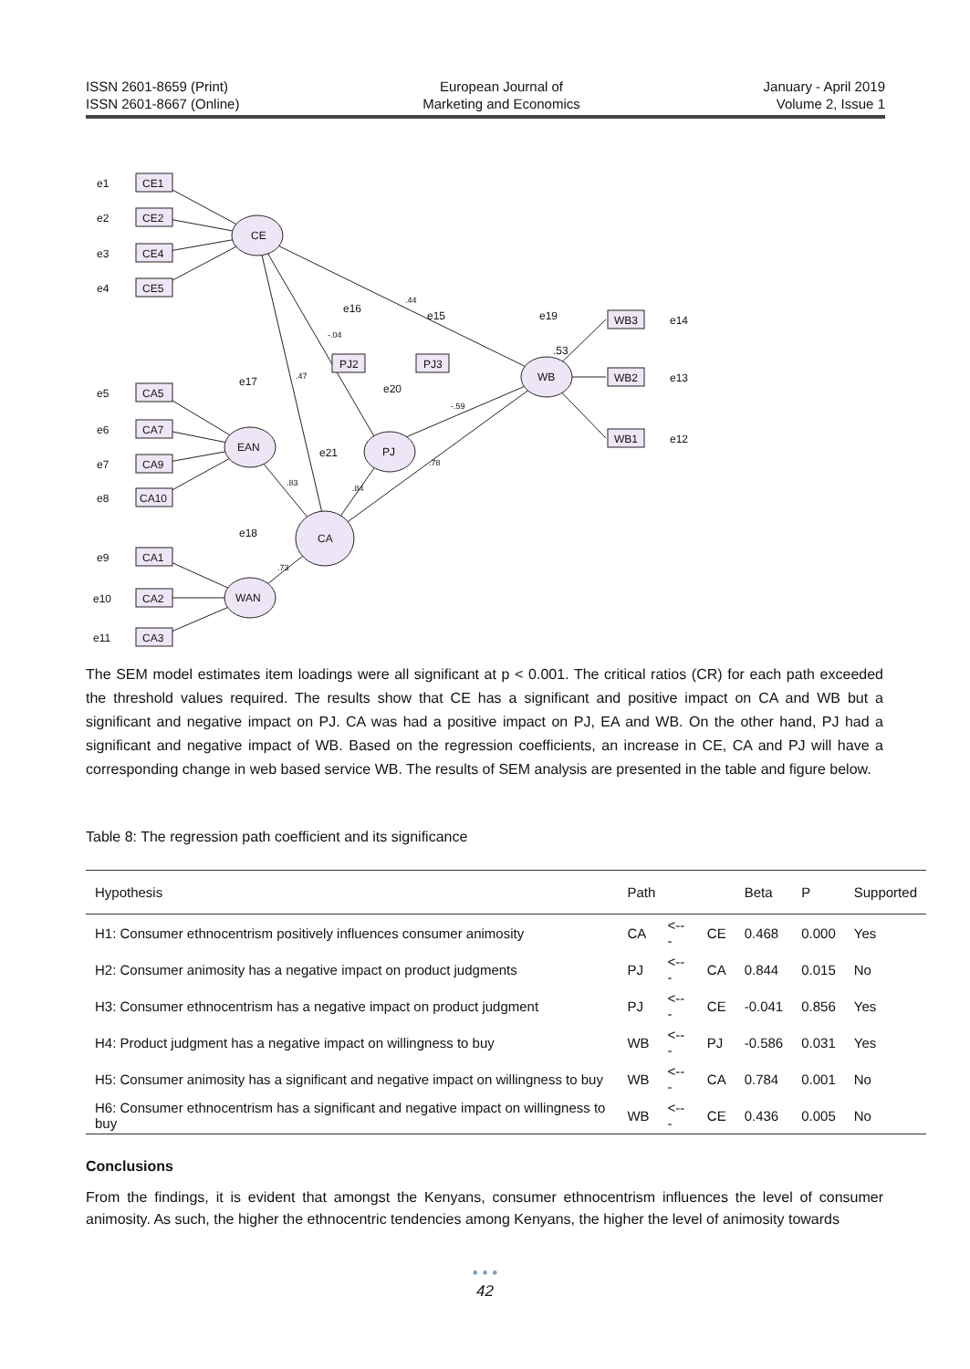ISSN 2601-8659 (Print)
ISSN 2601-8667 (Online)
European Journal of
Marketing and Economics
January - April 2019
Volume 2, Issue 1
CE
WB
PJ
EAN
CA
WAN
CE1
CE2
CE4
CE5
CA5
CA7
CA9
CA10
CA1
CA2
CA3
PJ2
PJ3
WB3
WB2
WB1
e1
e2
e3
e4
e5
e6
e7
e8
e9
e10
e11
e16
e15
e19
e17
e20
e21
e18
e14
e13
e12
.53
.44
-.04
.47
-.59
.78
.84
.83
.73
The SEM model estimates item loadings were all significant at p < 0.001. The critical ratios (CR) for each path exceeded the threshold values required. The results show that CE has a significant and positive impact on CA and WB but a significant and negative impact on PJ. CA was had a positive impact on PJ, EA and WB. On the other hand, PJ had a significant and negative impact of WB. Based on the regression coefficients, an increase in CE, CA and PJ will have a corresponding change in web based service WB. The results of SEM analysis are presented in the table and figure below.
Table 8: The regression path coefficient and its significance
| Hypothesis | Path | | | Beta | P | Supported |
| --- | --- | --- | --- | --- | --- | --- |
| H1: Consumer ethnocentrism positively influences consumer animosity | CA | <--- | CE | 0.468 | 0.000 | Yes |
| H2: Consumer animosity has a negative impact on product judgments | PJ | <--- | CA | 0.844 | 0.015 | No |
| H3: Consumer ethnocentrism has a negative impact on product judgment | PJ | <--- | CE | -0.041 | 0.856 | Yes |
| H4: Product judgment has a negative impact on willingness to buy | WB | <--- | PJ | -0.586 | 0.031 | Yes |
| H5: Consumer animosity has a significant and negative impact on willingness to buy | WB | <--- | CA | 0.784 | 0.001 | No |
| H6: Consumer ethnocentrism has a significant and negative impact on willingness to buy | WB | <--- | CE | 0.436 | 0.005 | No |
Conclusions
From the findings, it is evident that amongst the Kenyans, consumer ethnocentrism influences the level of consumer animosity. As such, the higher the ethnocentric tendencies among Kenyans, the higher the level of animosity towards
• • •
42